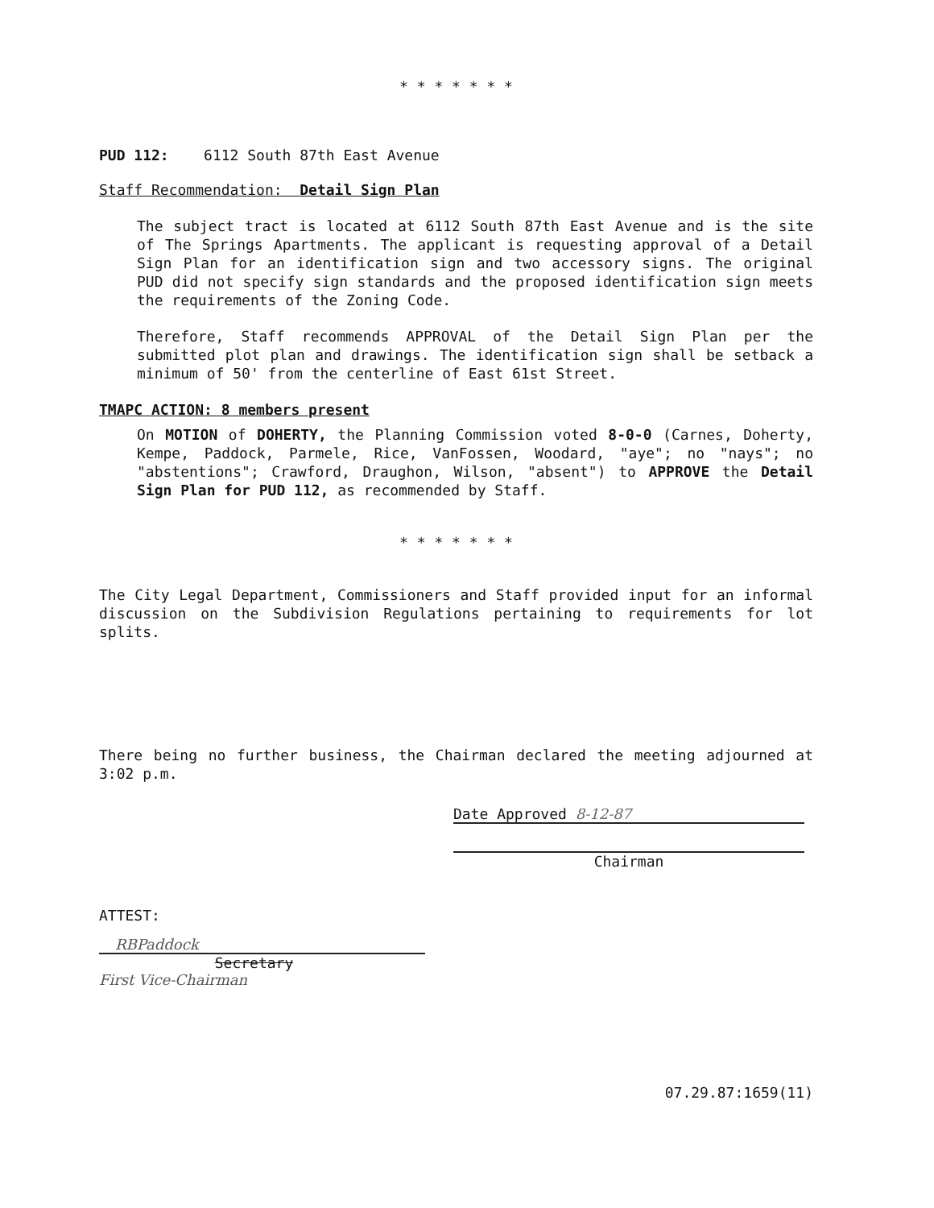* * * * * * *
PUD 112: 6112 South 87th East Avenue
Staff Recommendation: Detail Sign Plan
The subject tract is located at 6112 South 87th East Avenue and is the site of The Springs Apartments. The applicant is requesting approval of a Detail Sign Plan for an identification sign and two accessory signs. The original PUD did not specify sign standards and the proposed identification sign meets the requirements of the Zoning Code.
Therefore, Staff recommends APPROVAL of the Detail Sign Plan per the submitted plot plan and drawings. The identification sign shall be setback a minimum of 50' from the centerline of East 61st Street.
TMAPC ACTION: 8 members present
On MOTION of DOHERTY, the Planning Commission voted 8-0-0 (Carnes, Doherty, Kempe, Paddock, Parmele, Rice, VanFossen, Woodard, "aye"; no "nays"; no "abstentions"; Crawford, Draughon, Wilson, "absent") to APPROVE the Detail Sign Plan for PUD 112, as recommended by Staff.
* * * * * * *
The City Legal Department, Commissioners and Staff provided input for an informal discussion on the Subdivision Regulations pertaining to requirements for lot splits.
There being no further business, the Chairman declared the meeting adjourned at 3:02 p.m.
Date Approved 8-12-87
Chairman
ATTEST:
RBPaddock
Secretary
First Vice-Chairman
07.29.87:1659(11)